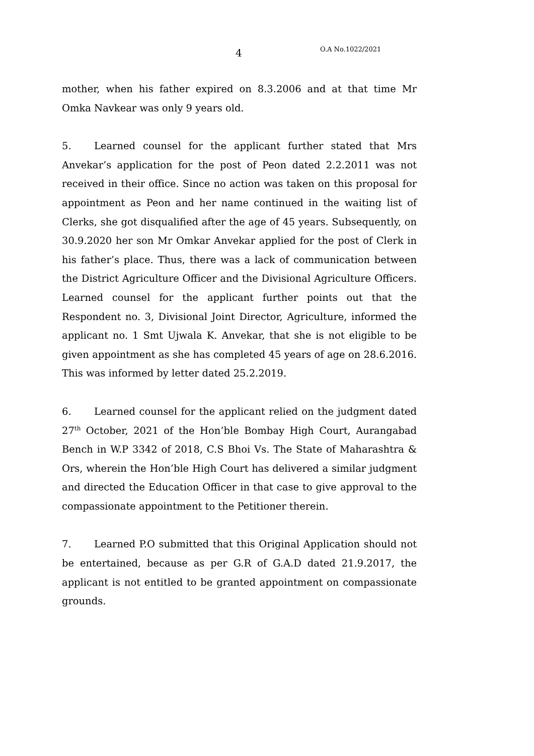4 O.A No.1022/2021
mother, when his father expired on 8.3.2006 and at that time Mr Omka Navkear was only 9 years old.
5. Learned counsel for the applicant further stated that Mrs Anvekar’s application for the post of Peon dated 2.2.2011 was not received in their office. Since no action was taken on this proposal for appointment as Peon and her name continued in the waiting list of Clerks, she got disqualified after the age of 45 years. Subsequently, on 30.9.2020 her son Mr Omkar Anvekar applied for the post of Clerk in his father’s place. Thus, there was a lack of communication between the District Agriculture Officer and the Divisional Agriculture Officers. Learned counsel for the applicant further points out that the Respondent no. 3, Divisional Joint Director, Agriculture, informed the applicant no. 1 Smt Ujwala K. Anvekar, that she is not eligible to be given appointment as she has completed 45 years of age on 28.6.2016. This was informed by letter dated 25.2.2019.
6. Learned counsel for the applicant relied on the judgment dated 27<sup>th</sup> October, 2021 of the Hon’ble Bombay High Court, Aurangabad Bench in W.P 3342 of 2018, C.S Bhoi Vs. The State of Maharashtra & Ors, wherein the Hon’ble High Court has delivered a similar judgment and directed the Education Officer in that case to give approval to the compassionate appointment to the Petitioner therein.
7. Learned P.O submitted that this Original Application should not be entertained, because as per G.R of G.A.D dated 21.9.2017, the applicant is not entitled to be granted appointment on compassionate grounds.